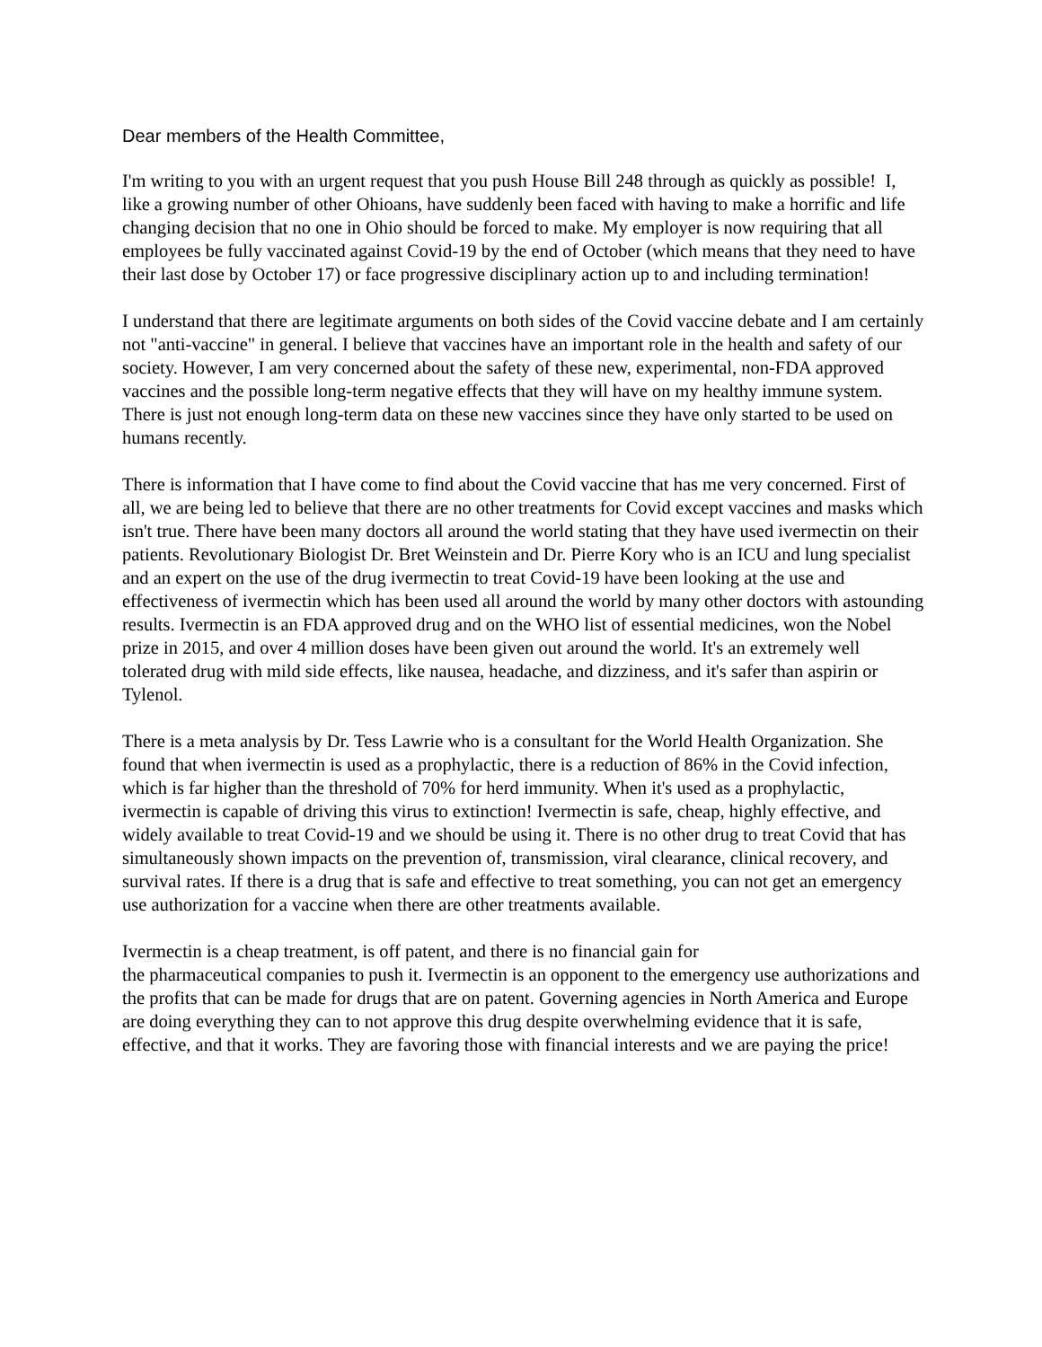Dear members of the Health Committee,
I'm writing to you with an urgent request that you push House Bill 248 through as quickly as possible! I, like a growing number of other Ohioans, have suddenly been faced with having to make a horrific and life changing decision that no one in Ohio should be forced to make. My employer is now requiring that all employees be fully vaccinated against Covid-19 by the end of October (which means that they need to have their last dose by October 17) or face progressive disciplinary action up to and including termination!
I understand that there are legitimate arguments on both sides of the Covid vaccine debate and I am certainly not "anti-vaccine" in general. I believe that vaccines have an important role in the health and safety of our society. However, I am very concerned about the safety of these new, experimental, non-FDA approved vaccines and the possible long-term negative effects that they will have on my healthy immune system. There is just not enough long-term data on these new vaccines since they have only started to be used on humans recently.
There is information that I have come to find about the Covid vaccine that has me very concerned. First of all, we are being led to believe that there are no other treatments for Covid except vaccines and masks which isn't true. There have been many doctors all around the world stating that they have used ivermectin on their patients. Revolutionary Biologist Dr. Bret Weinstein and Dr. Pierre Kory who is an ICU and lung specialist and an expert on the use of the drug ivermectin to treat Covid-19 have been looking at the use and effectiveness of ivermectin which has been used all around the world by many other doctors with astounding results. Ivermectin is an FDA approved drug and on the WHO list of essential medicines, won the Nobel prize in 2015, and over 4 million doses have been given out around the world. It's an extremely well tolerated drug with mild side effects, like nausea, headache, and dizziness, and it's safer than aspirin or Tylenol.
There is a meta analysis by Dr. Tess Lawrie who is a consultant for the World Health Organization. She found that when ivermectin is used as a prophylactic, there is a reduction of 86% in the Covid infection, which is far higher than the threshold of 70% for herd immunity. When it's used as a prophylactic, ivermectin is capable of driving this virus to extinction! Ivermectin is safe, cheap, highly effective, and widely available to treat Covid-19 and we should be using it. There is no other drug to treat Covid that has simultaneously shown impacts on the prevention of, transmission, viral clearance, clinical recovery, and survival rates. If there is a drug that is safe and effective to treat something, you can not get an emergency use authorization for a vaccine when there are other treatments available.
Ivermectin is a cheap treatment, is off patent, and there is no financial gain for
the pharmaceutical companies to push it. Ivermectin is an opponent to the emergency use authorizations and the profits that can be made for drugs that are on patent. Governing agencies in North America and Europe are doing everything they can to not approve this drug despite overwhelming evidence that it is safe, effective, and that it works. They are favoring those with financial interests and we are paying the price!